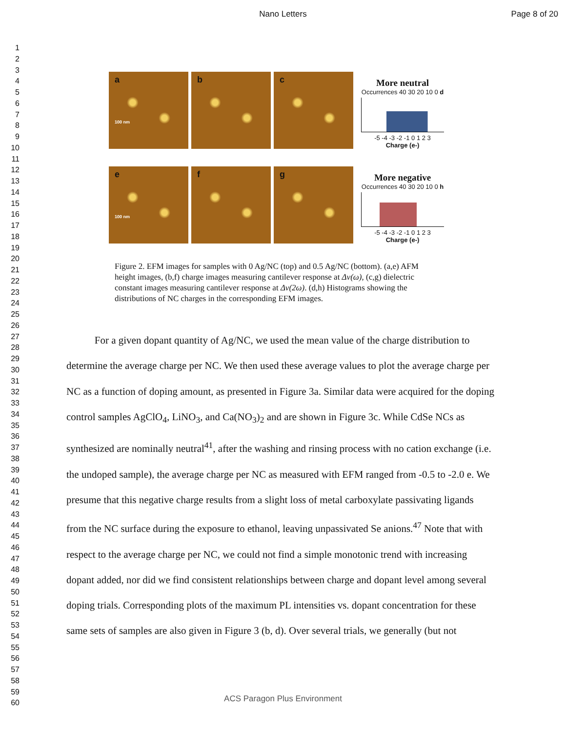Nano Letters Page 8 of 20
1
2
3
4
5
6
7
8
9
10
11
12
13
14
15
16
17
18
19
20
21
22
23
24
25
26
27
28
29
30
31
32
33
34
35
36
37
38
39
40
41
42
43
44
45
46
47
48
49
50
51
52
53
54
55
56
57
58
59
60
a
100 nm
b
c
More neutral
Occurrences 40 30 20 10 0 d
-5 -4 -3 -2 -1 0 1 2 3
Charge (e-)
e
100 nm
f
g
More negative
Occurrences 40 30 20 10 0 h
-5 -4 -3 -2 -1 0 1 2 3
Charge (e-)
Figure 2. EFM images for samples with 0 Ag/NC (top) and 0.5 Ag/NC (bottom). (a,e) AFM height images, (b,f) charge images measuring cantilever response at Δν(ω), (c,g) dielectric constant images measuring cantilever response at Δν(2ω). (d,h) Histograms showing the distributions of NC charges in the corresponding EFM images.
For a given dopant quantity of Ag/NC, we used the mean value of the charge distribution to determine the average charge per NC. We then used these average values to plot the average charge per NC as a function of doping amount, as presented in Figure 3a. Similar data were acquired for the doping control samples AgClO<sub>4</sub>, LiNO<sub>3</sub>, and Ca(NO<sub>3</sub>)<sub>2</sub> and are shown in Figure 3c. While CdSe NCs as synthesized are nominally neutral<sup>41</sup>, after the washing and rinsing process with no cation exchange (i.e. the undoped sample), the average charge per NC as measured with EFM ranged from -0.5 to -2.0 e. We presume that this negative charge results from a slight loss of metal carboxylate passivating ligands from the NC surface during the exposure to ethanol, leaving unpassivated Se anions.<sup>47</sup> Note that with respect to the average charge per NC, we could not find a simple monotonic trend with increasing dopant added, nor did we find consistent relationships between charge and dopant level among several doping trials. Corresponding plots of the maximum PL intensities vs. dopant concentration for these same sets of samples are also given in Figure 3 (b, d). Over several trials, we generally (but not
ACS Paragon Plus Environment